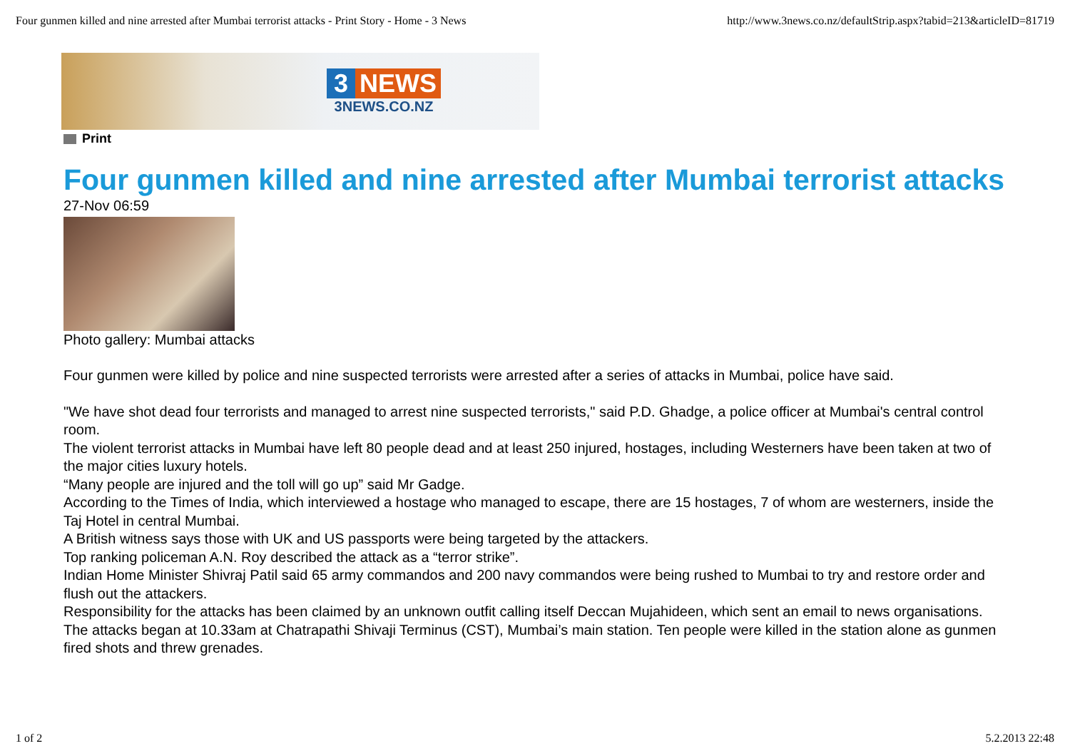Four gunmen killed and nine arrested after Mumbai terrorist attacks - Print Story - Home - 3 News http://www.3news.co.nz/defaultStrip.aspx?tabid=213&articleID=81719
3 NEWS
3NEWS.CO.NZ
Print
Four gunmen killed and nine arrested after Mumbai terrorist attacks
27-Nov 06:59
Photo gallery: Mumbai attacks
Four gunmen were killed by police and nine suspected terrorists were arrested after a series of attacks in Mumbai, police have said.
"We have shot dead four terrorists and managed to arrest nine suspected terrorists," said P.D. Ghadge, a police officer at Mumbai's central control room.
The violent terrorist attacks in Mumbai have left 80 people dead and at least 250 injured, hostages, including Westerners have been taken at two of the major cities luxury hotels.
“Many people are injured and the toll will go up” said Mr Gadge.
According to the Times of India, which interviewed a hostage who managed to escape, there are 15 hostages, 7 of whom are westerners, inside the Taj Hotel in central Mumbai.
A British witness says those with UK and US passports were being targeted by the attackers.
Top ranking policeman A.N. Roy described the attack as a “terror strike”.
Indian Home Minister Shivraj Patil said 65 army commandos and 200 navy commandos were being rushed to Mumbai to try and restore order and flush out the attackers.
Responsibility for the attacks has been claimed by an unknown outfit calling itself Deccan Mujahideen, which sent an email to news organisations.
The attacks began at 10.33am at Chatrapathi Shivaji Terminus (CST), Mumbai’s main station. Ten people were killed in the station alone as gunmen fired shots and threw grenades.
1 of 2 5.2.2013 22:48